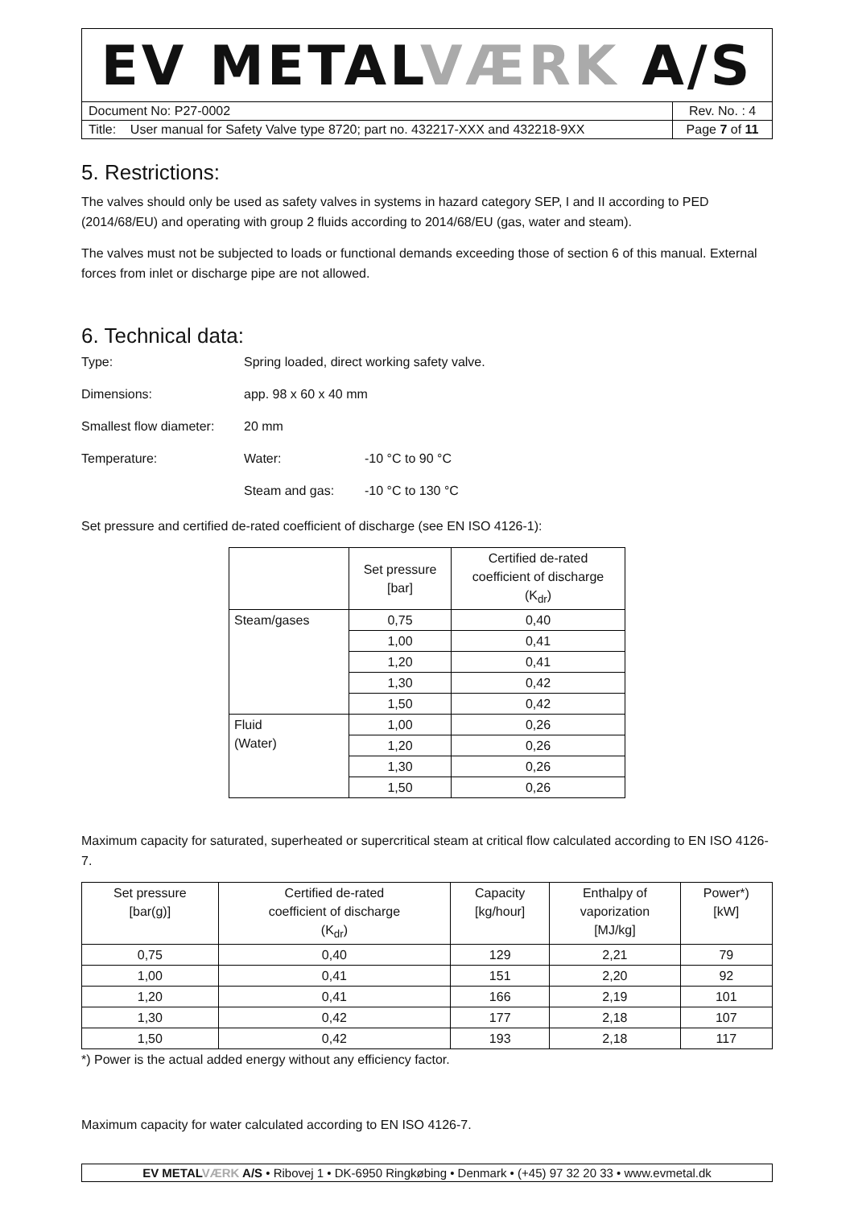| EV METAL VÆRK A/S | |
| Document No: P27-0002 | Rev. No. : 4 |
| Title: User manual for Safety Valve type 8720; part no. 432217-XXX and 432218-9XX | Page 7 of 11 |
5. Restrictions:
The valves should only be used as safety valves in systems in hazard category SEP, I and II according to PED (2014/68/EU) and operating with group 2 fluids according to 2014/68/EU (gas, water and steam).
The valves must not be subjected to loads or functional demands exceeding those of section 6 of this manual. External forces from inlet or discharge pipe are not allowed.
6. Technical data:
Type: Spring loaded, direct working safety valve.
Dimensions: app. 98 x 60 x 40 mm
Smallest flow diameter: 20 mm
Temperature: Water: -10 °C to 90 °C
Steam and gas: -10 °C to 130 °C
Set pressure and certified de-rated coefficient of discharge (see EN ISO 4126-1):
| | Set pressure [bar] | Certified de-rated coefficient of discharge (K<sub>dr</sub>) |
| Steam/gases | 0,75 | 0,40 |
| | 1,00 | 0,41 |
| | 1,20 | 0,41 |
| | 1,30 | 0,42 |
| | 1,50 | 0,42 |
| Fluid (Water) | 1,00 | 0,26 |
| | 1,20 | 0,26 |
| | 1,30 | 0,26 |
| | 1,50 | 0,26 |
Maximum capacity for saturated, superheated or supercritical steam at critical flow calculated according to EN ISO 4126-7.
| Set pressure [bar(g)] | Certified de-rated coefficient of discharge (K<sub>dr</sub>) | Capacity [kg/hour] | Enthalpy of vaporization [MJ/kg] | Power*) [kW] |
| 0,75 | 0,40 | 129 | 2,21 | 79 |
| 1,00 | 0,41 | 151 | 2,20 | 92 |
| 1,20 | 0,41 | 166 | 2,19 | 101 |
| 1,30 | 0,42 | 177 | 2,18 | 107 |
| 1,50 | 0,42 | 193 | 2,18 | 117 |
*) Power is the actual added energy without any efficiency factor.
Maximum capacity for water calculated according to EN ISO 4126-7.
EV METALVÆRK A/S • Ribovej 1 • DK-6950 Ringkøbing • Denmark • (+45) 97 32 20 33 • www.evmetal.dk